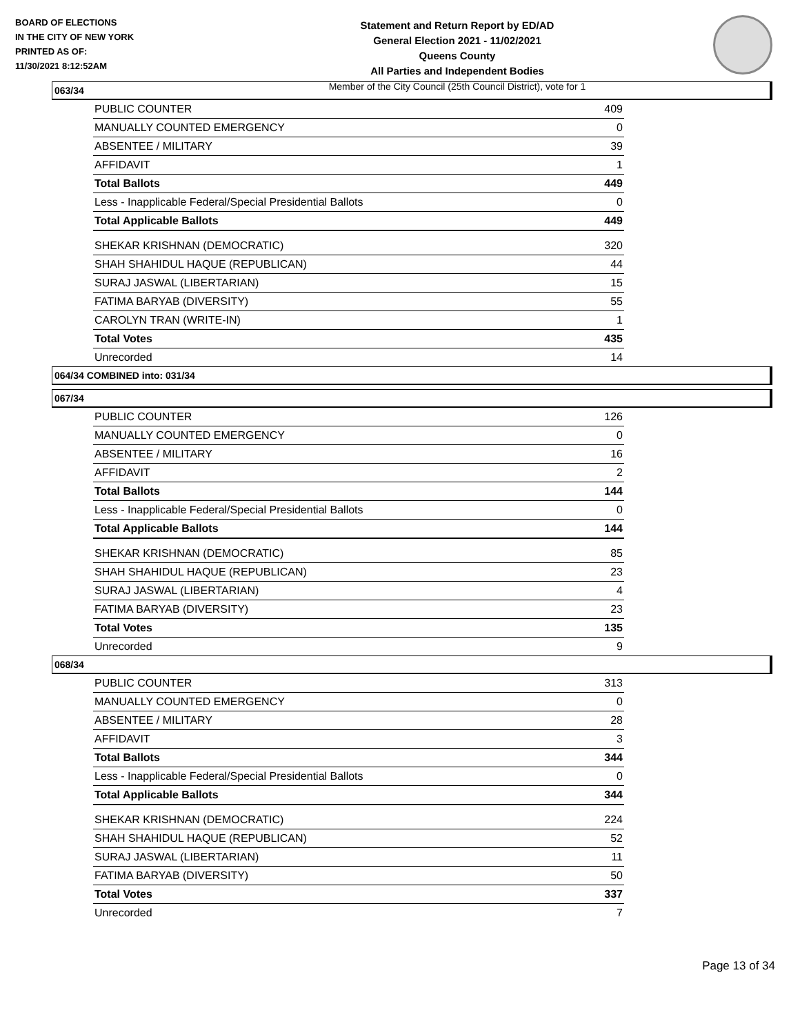BOARD OF ELECTIONS
IN THE CITY OF NEW YORK
PRINTED AS OF:
11/30/2021 8:12:52AM
Statement and Return Report by ED/AD
General Election 2021 - 11/02/2021
Queens County
All Parties and Independent Bodies
Member of the City Council (25th Council District), vote for 1
063/34
| PUBLIC COUNTER | 409 |
| MANUALLY COUNTED EMERGENCY | 0 |
| ABSENTEE / MILITARY | 39 |
| AFFIDAVIT | 1 |
| Total Ballots | 449 |
| Less - Inapplicable Federal/Special Presidential Ballots | 0 |
| Total Applicable Ballots | 449 |
| SHEKAR KRISHNAN (DEMOCRATIC) | 320 |
| SHAH SHAHIDUL HAQUE (REPUBLICAN) | 44 |
| SURAJ JASWAL (LIBERTARIAN) | 15 |
| FATIMA BARYAB (DIVERSITY) | 55 |
| CAROLYN TRAN (WRITE-IN) | 1 |
| Total Votes | 435 |
| Unrecorded | 14 |
064/34 COMBINED into: 031/34
067/34
| PUBLIC COUNTER | 126 |
| MANUALLY COUNTED EMERGENCY | 0 |
| ABSENTEE / MILITARY | 16 |
| AFFIDAVIT | 2 |
| Total Ballots | 144 |
| Less - Inapplicable Federal/Special Presidential Ballots | 0 |
| Total Applicable Ballots | 144 |
| SHEKAR KRISHNAN (DEMOCRATIC) | 85 |
| SHAH SHAHIDUL HAQUE (REPUBLICAN) | 23 |
| SURAJ JASWAL (LIBERTARIAN) | 4 |
| FATIMA BARYAB (DIVERSITY) | 23 |
| Total Votes | 135 |
| Unrecorded | 9 |
068/34
| PUBLIC COUNTER | 313 |
| MANUALLY COUNTED EMERGENCY | 0 |
| ABSENTEE / MILITARY | 28 |
| AFFIDAVIT | 3 |
| Total Ballots | 344 |
| Less - Inapplicable Federal/Special Presidential Ballots | 0 |
| Total Applicable Ballots | 344 |
| SHEKAR KRISHNAN (DEMOCRATIC) | 224 |
| SHAH SHAHIDUL HAQUE (REPUBLICAN) | 52 |
| SURAJ JASWAL (LIBERTARIAN) | 11 |
| FATIMA BARYAB (DIVERSITY) | 50 |
| Total Votes | 337 |
| Unrecorded | 7 |
Page 13 of 34